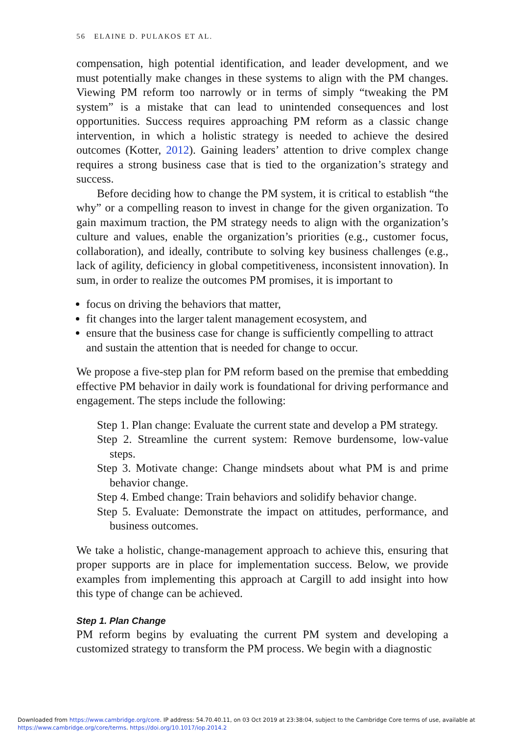56 ELAINE D. PULAKOS ET AL.
compensation, high potential identification, and leader development, and we must potentially make changes in these systems to align with the PM changes. Viewing PM reform too narrowly or in terms of simply “tweaking the PM system” is a mistake that can lead to unintended consequences and lost opportunities. Success requires approaching PM reform as a classic change intervention, in which a holistic strategy is needed to achieve the desired outcomes (Kotter, 2012). Gaining leaders’ attention to drive complex change requires a strong business case that is tied to the organization’s strategy and success.
Before deciding how to change the PM system, it is critical to establish “the why” or a compelling reason to invest in change for the given organization. To gain maximum traction, the PM strategy needs to align with the organization’s culture and values, enable the organization’s priorities (e.g., customer focus, collaboration), and ideally, contribute to solving key business challenges (e.g., lack of agility, deficiency in global competitiveness, inconsistent innovation). In sum, in order to realize the outcomes PM promises, it is important to
focus on driving the behaviors that matter,
fit changes into the larger talent management ecosystem, and
ensure that the business case for change is sufficiently compelling to attract and sustain the attention that is needed for change to occur.
We propose a five-step plan for PM reform based on the premise that embedding effective PM behavior in daily work is foundational for driving performance and engagement. The steps include the following:
Step 1. Plan change: Evaluate the current state and develop a PM strategy.
Step 2. Streamline the current system: Remove burdensome, low-value steps.
Step 3. Motivate change: Change mindsets about what PM is and prime behavior change.
Step 4. Embed change: Train behaviors and solidify behavior change.
Step 5. Evaluate: Demonstrate the impact on attitudes, performance, and business outcomes.
We take a holistic, change-management approach to achieve this, ensuring that proper supports are in place for implementation success. Below, we provide examples from implementing this approach at Cargill to add insight into how this type of change can be achieved.
Step 1. Plan Change
PM reform begins by evaluating the current PM system and developing a customized strategy to transform the PM process. We begin with a diagnostic
Downloaded from https://www.cambridge.org/core. IP address: 54.70.40.11, on 03 Oct 2019 at 23:38:04, subject to the Cambridge Core terms of use, available at
https://www.cambridge.org/core/terms. https://doi.org/10.1017/iop.2014.2